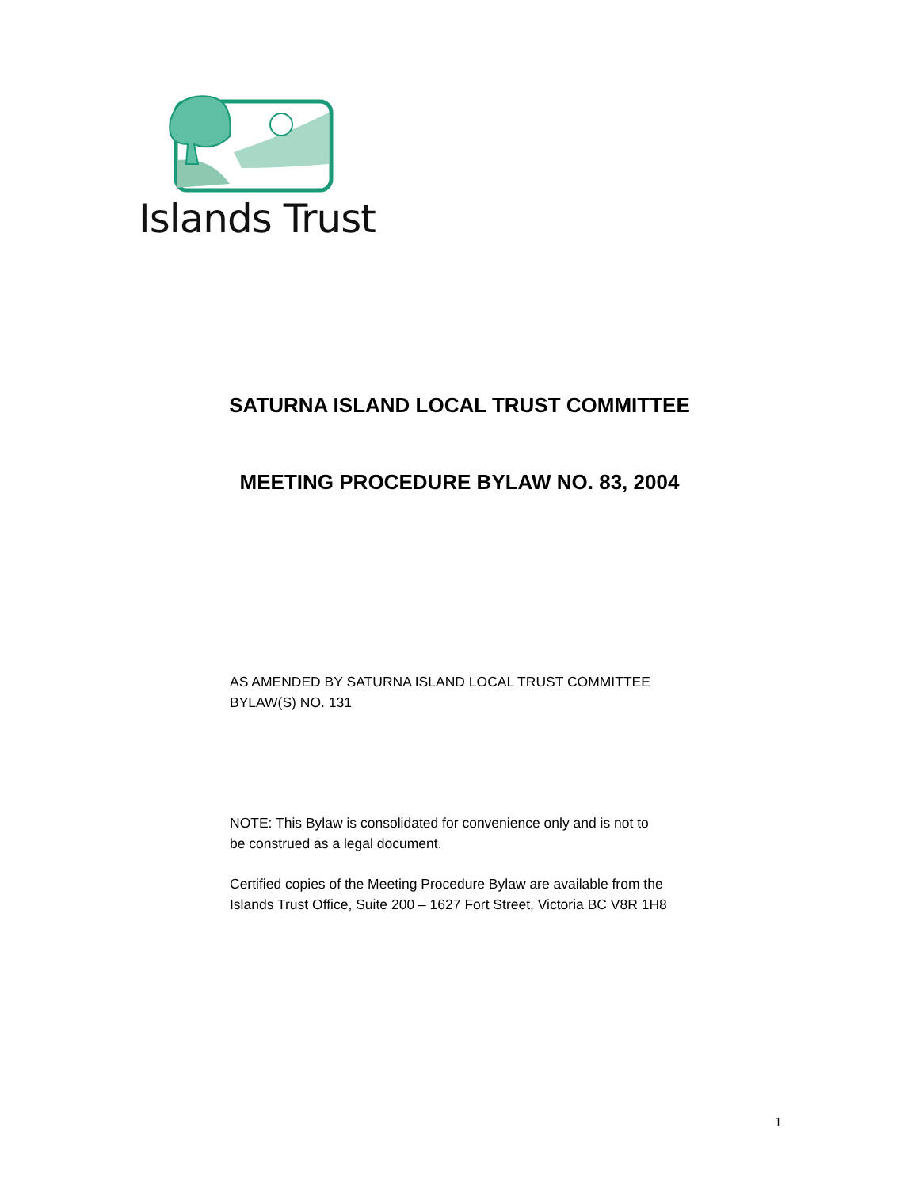Islands Trust
SATURNA ISLAND LOCAL TRUST COMMITTEE
MEETING PROCEDURE BYLAW NO. 83, 2004
AS AMENDED BY SATURNA ISLAND LOCAL TRUST COMMITTEE
BYLAW(S) NO. 131
NOTE: This Bylaw is consolidated for convenience only and is not to
be construed as a legal document.
Certified copies of the Meeting Procedure Bylaw are available from the
Islands Trust Office, Suite 200 – 1627 Fort Street, Victoria BC V8R 1H8
1